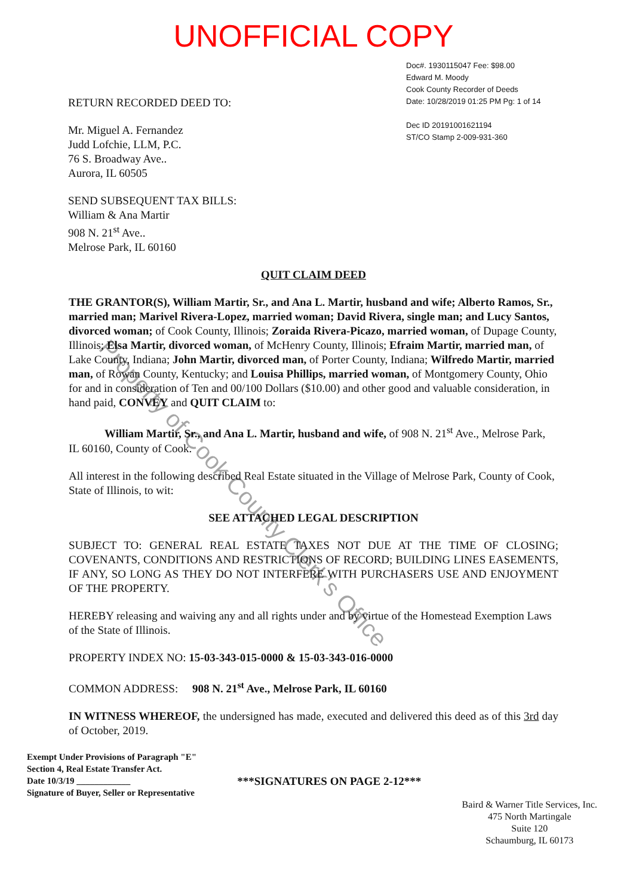UNOFFICIAL COPY
RETURN RECORDED DEED TO:
Mr. Miguel A. Fernandez
Judd Lofchie, LLM, P.C.
76 S. Broadway Ave..
Aurora, IL 60505
SEND SUBSEQUENT TAX BILLS:
William & Ana Martir
908 N. 21<sup>st</sup> Ave..
Melrose Park, IL 60160
Doc#. 1930115047 Fee: $98.00
Edward M. Moody
Cook County Recorder of Deeds
Date: 10/28/2019 01:25 PM Pg: 1 of 14
Dec ID 20191001621194
ST/CO Stamp 2-009-931-360
QUIT CLAIM DEED
THE GRANTOR(S), William Martir, Sr., and Ana L. Martir, husband and wife; Alberto Ramos, Sr., married man; Marivel Rivera-Lopez, married woman; David Rivera, single man; and Lucy Santos, divorced woman; of Cook County, Illinois; Zoraida Rivera-Picazo, married woman, of Dupage County, Illinois; Elsa Martir, divorced woman, of McHenry County, Illinois; Efraim Martir, married man, of Lake County, Indiana; John Martir, divorced man, of Porter County, Indiana; Wilfredo Martir, married man, of Rowan County, Kentucky; and Louisa Phillips, married woman, of Montgomery County, Ohio for and in consideration of Ten and 00/100 Dollars ($10.00) and other good and valuable consideration, in hand paid, CONVEY and QUIT CLAIM to:
William Martir, Sr., and Ana L. Martir, husband and wife, of 908 N. 21<sup>st</sup> Ave., Melrose Park, IL 60160, County of Cook.
All interest in the following described Real Estate situated in the Village of Melrose Park, County of Cook, State of Illinois, to wit:
SEE ATTACHED LEGAL DESCRIPTION
SUBJECT TO: GENERAL REAL ESTATE TAXES NOT DUE AT THE TIME OF CLOSING; COVENANTS, CONDITIONS AND RESTRICTIONS OF RECORD; BUILDING LINES EASEMENTS, IF ANY, SO LONG AS THEY DO NOT INTERFERE WITH PURCHASERS USE AND ENJOYMENT OF THE PROPERTY.
HEREBY releasing and waiving any and all rights under and by virtue of the Homestead Exemption Laws of the State of Illinois.
PROPERTY INDEX NO: 15-03-343-015-0000 & 15-03-343-016-0000
COMMON ADDRESS: 908 N. 21<sup>st</sup> Ave., Melrose Park, IL 60160
IN WITNESS WHEREOF, the undersigned has made, executed and delivered this deed as of this 3rd day of October, 2019.
Exempt Under Provisions of Paragraph "E"
Section 4, Real Estate Transfer Act.
Date 10/3/19 ____________
Signature of Buyer, Seller or Representative
***SIGNATURES ON PAGE 2-12***
Baird & Warner Title Services, Inc.
475 North Martingale
Suite 120
Schaumburg, IL 60173
Property of Cook County Clerk's Office